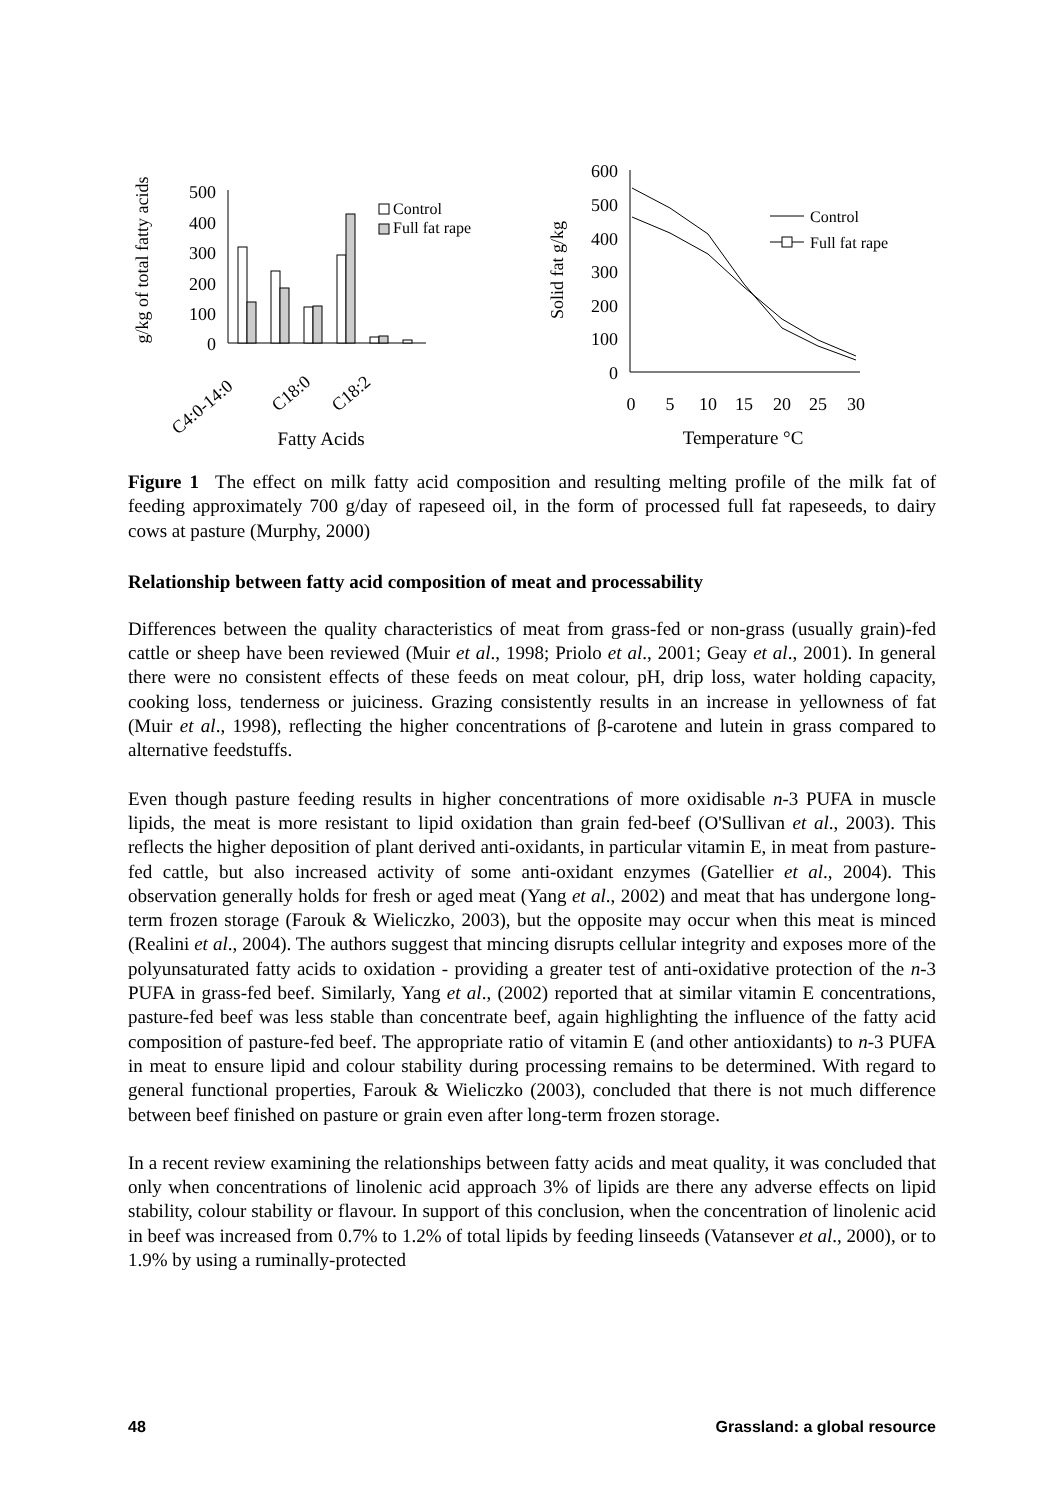g/kg of total fatty acids
500
400
300
200
100
0
Control
Full fat rape
C4:0-14:0
C18:0
C18:2
Fatty Acids
Solid fat g/kg
600
500
400
300
200
100
0
0
5
10
15
20
25
30
Temperature °C
Control
Full fat rape
Figure 1 The effect on milk fatty acid composition and resulting melting profile of the milk fat of feeding approximately 700 g/day of rapeseed oil, in the form of processed full fat rapeseeds, to dairy cows at pasture (Murphy, 2000)
Relationship between fatty acid composition of meat and processability
Differences between the quality characteristics of meat from grass-fed or non-grass (usually grain)-fed cattle or sheep have been reviewed (Muir et al., 1998; Priolo et al., 2001; Geay et al., 2001). In general there were no consistent effects of these feeds on meat colour, pH, drip loss, water holding capacity, cooking loss, tenderness or juiciness. Grazing consistently results in an increase in yellowness of fat (Muir et al., 1998), reflecting the higher concentrations of β-carotene and lutein in grass compared to alternative feedstuffs.
Even though pasture feeding results in higher concentrations of more oxidisable n-3 PUFA in muscle lipids, the meat is more resistant to lipid oxidation than grain fed-beef (O'Sullivan et al., 2003). This reflects the higher deposition of plant derived anti-oxidants, in particular vitamin E, in meat from pasture-fed cattle, but also increased activity of some anti-oxidant enzymes (Gatellier et al., 2004). This observation generally holds for fresh or aged meat (Yang et al., 2002) and meat that has undergone long-term frozen storage (Farouk & Wieliczko, 2003), but the opposite may occur when this meat is minced (Realini et al., 2004). The authors suggest that mincing disrupts cellular integrity and exposes more of the polyunsaturated fatty acids to oxidation - providing a greater test of anti-oxidative protection of the n-3 PUFA in grass-fed beef. Similarly, Yang et al., (2002) reported that at similar vitamin E concentrations, pasture-fed beef was less stable than concentrate beef, again highlighting the influence of the fatty acid composition of pasture-fed beef. The appropriate ratio of vitamin E (and other antioxidants) to n-3 PUFA in meat to ensure lipid and colour stability during processing remains to be determined. With regard to general functional properties, Farouk & Wieliczko (2003), concluded that there is not much difference between beef finished on pasture or grain even after long-term frozen storage.
In a recent review examining the relationships between fatty acids and meat quality, it was concluded that only when concentrations of linolenic acid approach 3% of lipids are there any adverse effects on lipid stability, colour stability or flavour. In support of this conclusion, when the concentration of linolenic acid in beef was increased from 0.7% to 1.2% of total lipids by feeding linseeds (Vatansever et al., 2000), or to 1.9% by using a ruminally-protected
48 Grassland: a global resource